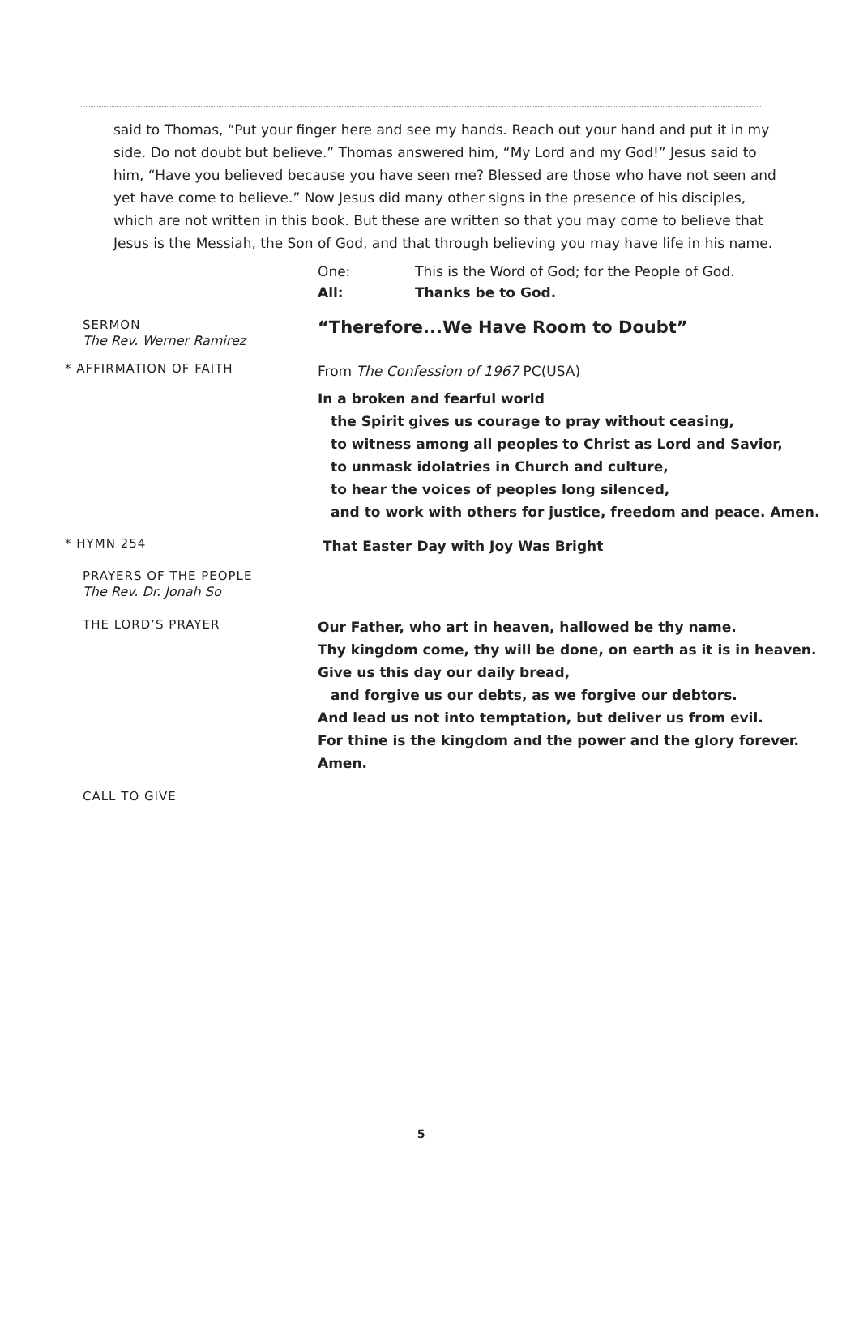said to Thomas, “Put your finger here and see my hands. Reach out your hand and put it in my side. Do not doubt but believe.” Thomas answered him, “My Lord and my God!” Jesus said to him, “Have you believed because you have seen me? Blessed are those who have not seen and yet have come to believe.” Now Jesus did many other signs in the presence of his disciples, which are not written in this book. But these are written so that you may come to believe that Jesus is the Messiah, the Son of God, and that through believing you may have life in his name.
One: This is the Word of God; for the People of God.
All: Thanks be to God.
SERMON
The Rev. Werner Ramirez
“Therefore...We Have Room to Doubt”
* AFFIRMATION OF FAITH
From The Confession of 1967 PC(USA)
In a broken and fearful world
the Spirit gives us courage to pray without ceasing,
to witness among all peoples to Christ as Lord and Savior,
to unmask idolatries in Church and culture,
to hear the voices of peoples long silenced,
and to work with others for justice, freedom and peace. Amen.
* HYMN 254
That Easter Day with Joy Was Bright
PRAYERS OF THE PEOPLE
The Rev. Dr. Jonah So
THE LORD’S PRAYER
Our Father, who art in heaven, hallowed be thy name.
Thy kingdom come, thy will be done, on earth as it is in heaven.
Give us this day our daily bread,
and forgive us our debts, as we forgive our debtors.
And lead us not into temptation, but deliver us from evil.
For thine is the kingdom and the power and the glory forever.
Amen.
CALL TO GIVE
5